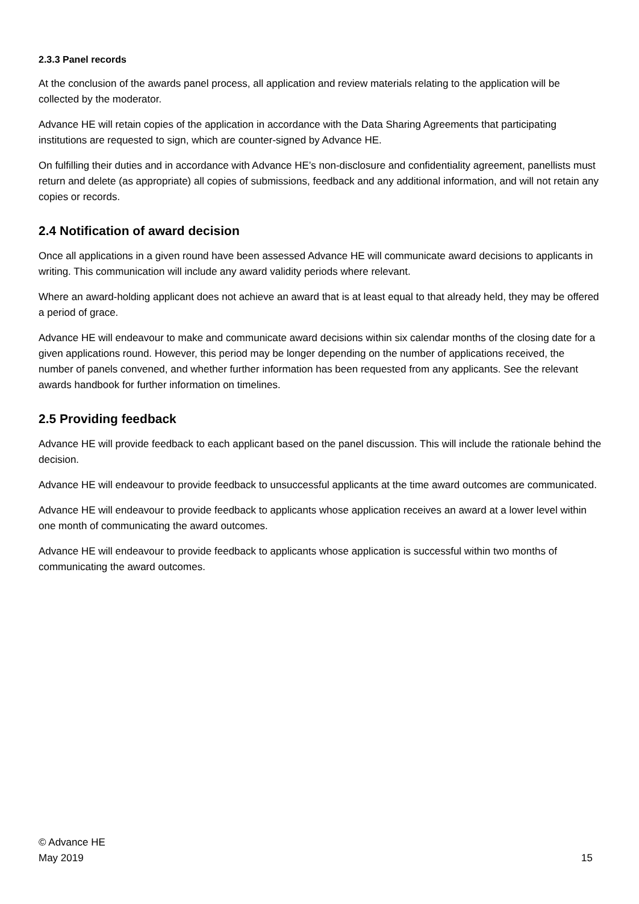2.3.3 Panel records
At the conclusion of the awards panel process, all application and review materials relating to the application will be collected by the moderator.
Advance HE will retain copies of the application in accordance with the Data Sharing Agreements that participating institutions are requested to sign, which are counter-signed by Advance HE.
On fulfilling their duties and in accordance with Advance HE’s non-disclosure and confidentiality agreement, panellists must return and delete (as appropriate) all copies of submissions, feedback and any additional information, and will not retain any copies or records.
2.4 Notification of award decision
Once all applications in a given round have been assessed Advance HE will communicate award decisions to applicants in writing. This communication will include any award validity periods where relevant.
Where an award-holding applicant does not achieve an award that is at least equal to that already held, they may be offered a period of grace.
Advance HE will endeavour to make and communicate award decisions within six calendar months of the closing date for a given applications round. However, this period may be longer depending on the number of applications received, the number of panels convened, and whether further information has been requested from any applicants. See the relevant awards handbook for further information on timelines.
2.5 Providing feedback
Advance HE will provide feedback to each applicant based on the panel discussion. This will include the rationale behind the decision.
Advance HE will endeavour to provide feedback to unsuccessful applicants at the time award outcomes are communicated.
Advance HE will endeavour to provide feedback to applicants whose application receives an award at a lower level within one month of communicating the award outcomes.
Advance HE will endeavour to provide feedback to applicants whose application is successful within two months of communicating the award outcomes.
© Advance HE
May 2019
15